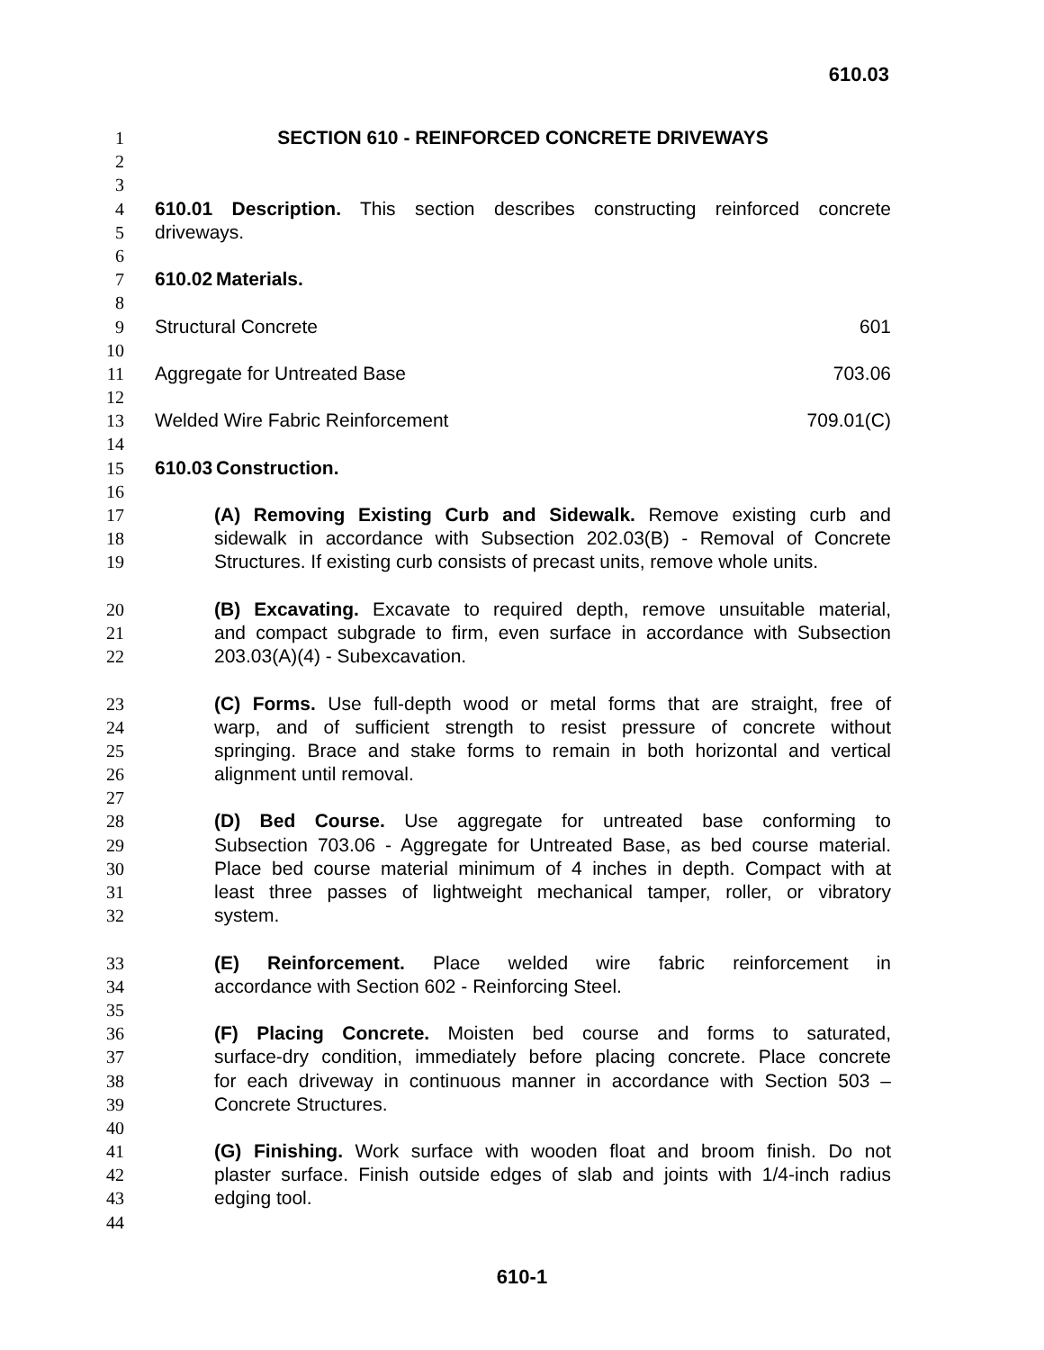610.03
1 SECTION 610 - REINFORCED CONCRETE DRIVEWAYS
2
3
4 610.01 Description. This section describes constructing reinforced concrete
5 driveways.
6
7 610.02 Materials.
8
9 Structural Concrete 601
10
11 Aggregate for Untreated Base 703.06
12
13 Welded Wire Fabric Reinforcement 709.01(C)
14
15 610.03 Construction.
16
17 (A) Removing Existing Curb and Sidewalk. Remove existing curb and
18 sidewalk in accordance with Subsection 202.03(B) - Removal of Concrete
19 Structures. If existing curb consists of precast units, remove whole units.
20 (B) Excavating. Excavate to required depth, remove unsuitable material,
21 and compact subgrade to firm, even surface in accordance with Subsection
22 203.03(A)(4) - Subexcavation.
23 (C) Forms. Use full-depth wood or metal forms that are straight, free of
24 warp, and of sufficient strength to resist pressure of concrete without
25 springing. Brace and stake forms to remain in both horizontal and vertical
26 alignment until removal.
27
28 (D) Bed Course. Use aggregate for untreated base conforming to
29 Subsection 703.06 - Aggregate for Untreated Base, as bed course material.
30 Place bed course material minimum of 4 inches in depth. Compact with at
31 least three passes of lightweight mechanical tamper, roller, or vibratory
32 system.
33 (E) Reinforcement. Place welded wire fabric reinforcement in
34 accordance with Section 602 - Reinforcing Steel.
35
36 (F) Placing Concrete. Moisten bed course and forms to saturated,
37 surface-dry condition, immediately before placing concrete. Place concrete
38 for each driveway in continuous manner in accordance with Section 503 –
39 Concrete Structures.
40
41 (G) Finishing. Work surface with wooden float and broom finish. Do not
42 plaster surface. Finish outside edges of slab and joints with 1/4-inch radius
43 edging tool.
44
610-1